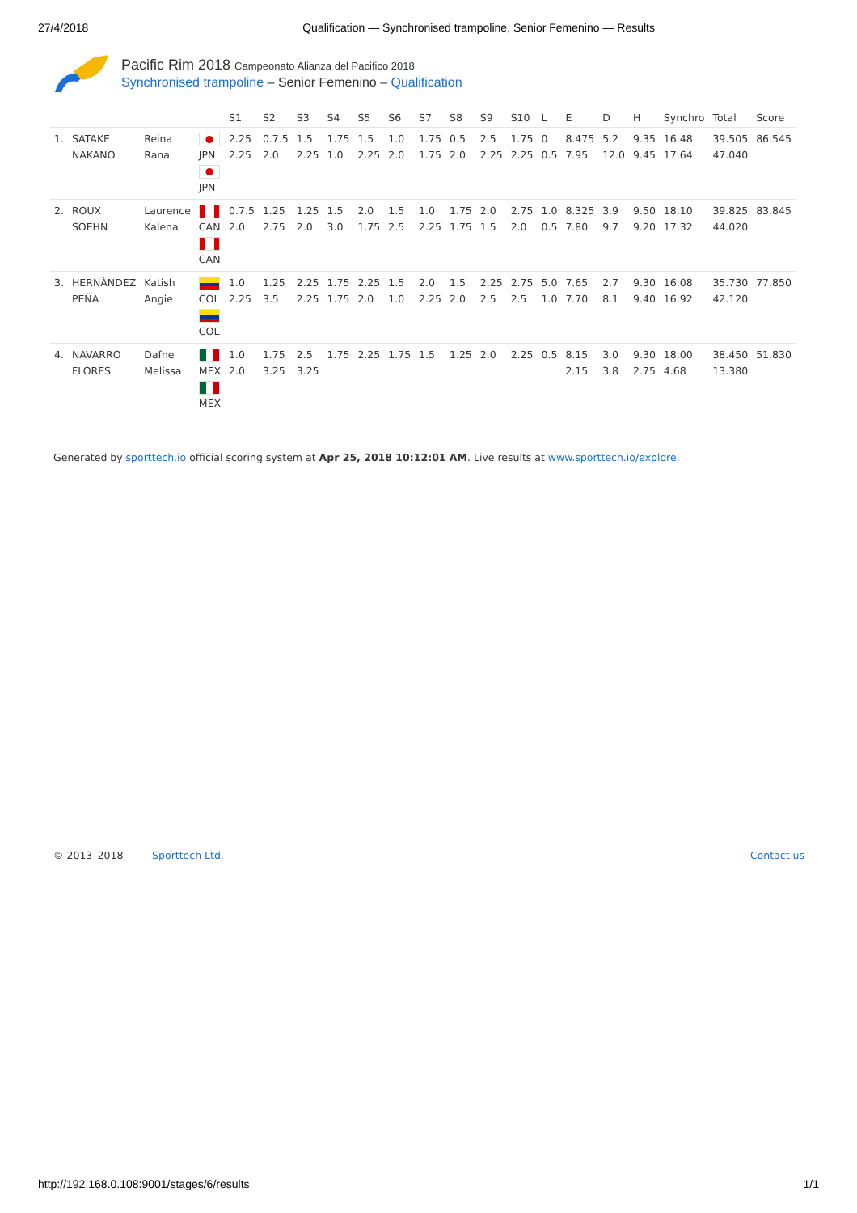27/4/2018 Qualification — Synchronised trampoline, Senior Femenino — Results
Pacific Rim 2018 Campeonato Alianza del Pacifico 2018
Synchronised trampoline – Senior Femenino – Qualification
| | | | | S1 | S2 | S3 | S4 | S5 | S6 | S7 | S8 | S9 | S10 | L | E | D | H | Synchro | Total | Score |
| --- | --- | --- | --- | --- | --- | --- | --- | --- | --- | --- | --- | --- | --- | --- | --- | --- | --- | --- | --- | --- |
| 1. | SATAKE NAKANO | Reina Rana | JPN JPN | 2.25 2.25 | 0.7.5 2.0 | 1.5 2.25 | 1.75 1.0 | 1.5 2.25 | 1.0 2.0 | 1.75 1.75 | 0.5 2.0 | 2.5 2.25 | 1.75 2.25 | 0 0.5 | 8.475 7.95 | 5.2 12.0 | 9.35 9.45 | 16.48 17.64 | 39.505 47.040 | 86.545 |
| 2. | ROUX SOEHN | Laurence Kalena | CAN CAN | 0.7.5 2.0 | 1.25 2.75 | 1.25 2.0 | 1.5 3.0 | 2.0 1.75 | 1.5 2.5 | 1.0 2.25 | 1.75 1.75 | 2.0 1.5 | 2.75 2.0 | 1.0 0.5 | 8.325 7.80 | 3.9 9.7 | 9.50 9.20 | 18.10 17.32 | 39.825 44.020 | 83.845 |
| 3. | HERNÁNDEZ PEÑA | Katish Angie | COL COL | 1.0 2.25 | 1.25 3.5 | 2.25 2.25 | 1.75 1.75 | 2.25 2.0 | 1.5 1.0 | 2.0 2.25 | 1.5 2.0 | 2.25 2.5 | 2.75 2.5 | 5.0 1.0 | 7.65 7.70 | 2.7 8.1 | 9.30 9.40 | 16.08 16.92 | 35.730 42.120 | 77.850 |
| 4. | NAVARRO FLORES | Dafne Melissa | MEX MEX | 1.0 2.0 | 1.75 3.25 | 2.5 3.25 | 1.75 | 2.25 | 1.75 | 1.5 | 1.25 | 2.0 | 2.25 | 0.5 | 8.15 2.15 | 3.0 3.8 | 9.30 2.75 | 18.00 4.68 | 38.450 13.380 | 51.830 |
Generated by sporttech.io official scoring system at Apr 25, 2018 10:12:01 AM. Live results at www.sporttech.io/explore.
© 2013–2018 Sporttech Ltd. Contact us
http://192.168.0.108:9001/stages/6/results 1/1